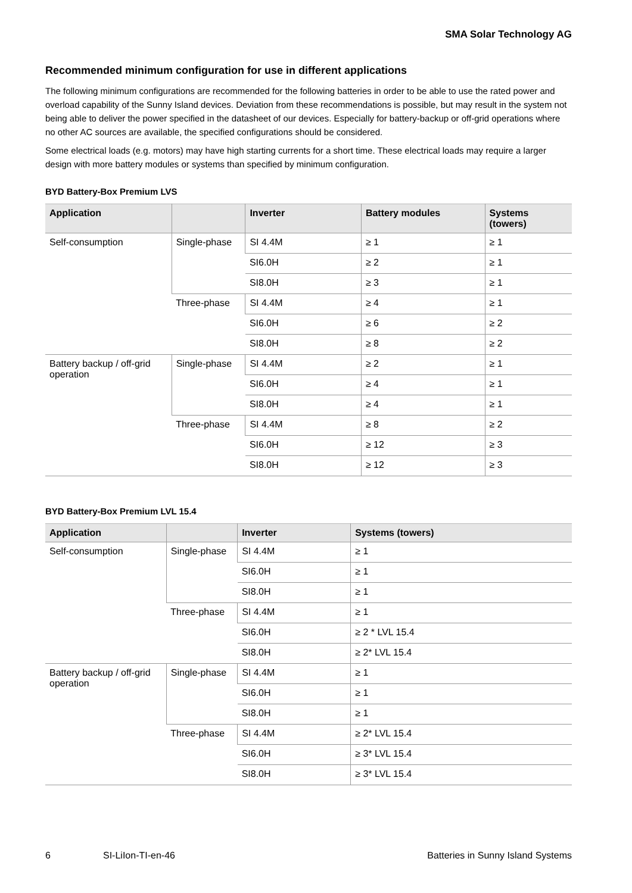SMA Solar Technology AG
Recommended minimum configuration for use in different applications
The following minimum configurations are recommended for the following batteries in order to be able to use the rated power and overload capability of the Sunny Island devices. Deviation from these recommendations is possible, but may result in the system not being able to deliver the power specified in the datasheet of our devices. Especially for battery-backup or off-grid operations where no other AC sources are available, the specified configurations should be considered.
Some electrical loads (e.g. motors) may have high starting currents for a short time. These electrical loads may require a larger design with more battery modules or systems than specified by minimum configuration.
BYD Battery-Box Premium LVS
| Application | | Inverter | Battery modules | Systems (towers) |
| --- | --- | --- | --- | --- |
| Self-consumption | Single-phase | SI 4.4M | ≥ 1 | ≥ 1 |
| | | SI6.0H | ≥ 2 | ≥ 1 |
| | | SI8.0H | ≥ 3 | ≥ 1 |
| | Three-phase | SI 4.4M | ≥ 4 | ≥ 1 |
| | | SI6.0H | ≥ 6 | ≥ 2 |
| | | SI8.0H | ≥ 8 | ≥ 2 |
| Battery backup / off-grid operation | Single-phase | SI 4.4M | ≥ 2 | ≥ 1 |
| | | SI6.0H | ≥ 4 | ≥ 1 |
| | | SI8.0H | ≥ 4 | ≥ 1 |
| | Three-phase | SI 4.4M | ≥ 8 | ≥ 2 |
| | | SI6.0H | ≥ 12 | ≥ 3 |
| | | SI8.0H | ≥ 12 | ≥ 3 |
BYD Battery-Box Premium LVL 15.4
| Application | | Inverter | Systems (towers) |
| --- | --- | --- | --- |
| Self-consumption | Single-phase | SI 4.4M | ≥ 1 |
| | | SI6.0H | ≥ 1 |
| | | SI8.0H | ≥ 1 |
| | Three-phase | SI 4.4M | ≥ 1 |
| | | SI6.0H | ≥ 2 * LVL 15.4 |
| | | SI8.0H | ≥ 2* LVL 15.4 |
| Battery backup / off-grid operation | Single-phase | SI 4.4M | ≥ 1 |
| | | SI6.0H | ≥ 1 |
| | | SI8.0H | ≥ 1 |
| | Three-phase | SI 4.4M | ≥ 2* LVL 15.4 |
| | | SI6.0H | ≥ 3* LVL 15.4 |
| | | SI8.0H | ≥ 3* LVL 15.4 |
6 SI-LiIon-TI-en-46 Batteries in Sunny Island Systems